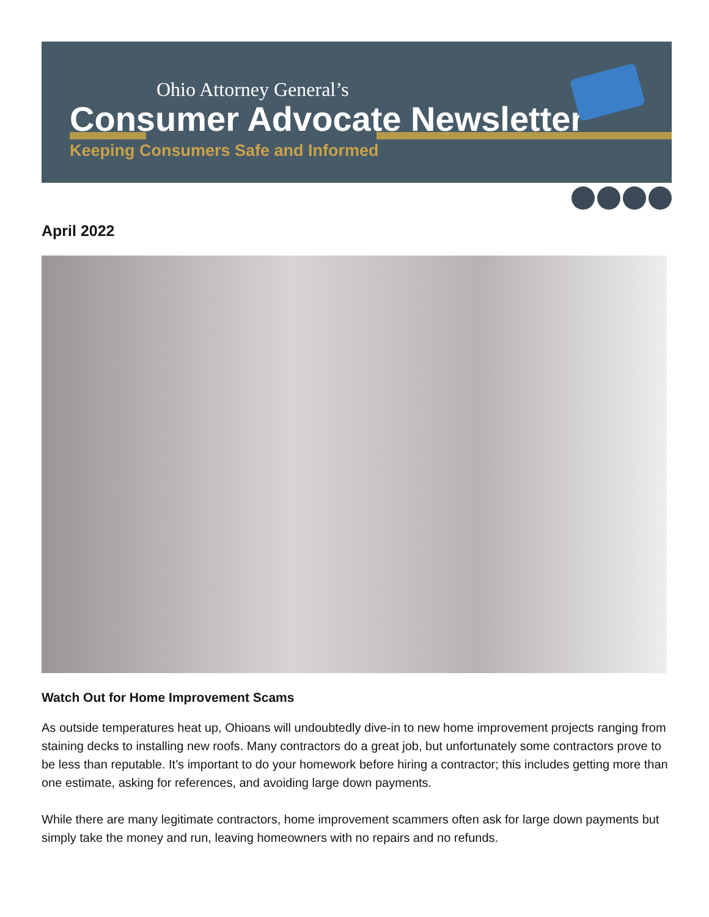Ohio Attorney General’s
Consumer Advocate Newsletter
Keeping Consumers Safe and Informed
April 2022
Watch Out for Home Improvement Scams
As outside temperatures heat up, Ohioans will undoubtedly dive-in to new home improvement projects ranging from staining decks to installing new roofs. Many contractors do a great job, but unfortunately some contractors prove to be less than reputable. It’s important to do your homework before hiring a contractor; this includes getting more than one estimate, asking for references, and avoiding large down payments.
While there are many legitimate contractors, home improvement scammers often ask for large down payments but simply take the money and run, leaving homeowners with no repairs and no refunds.